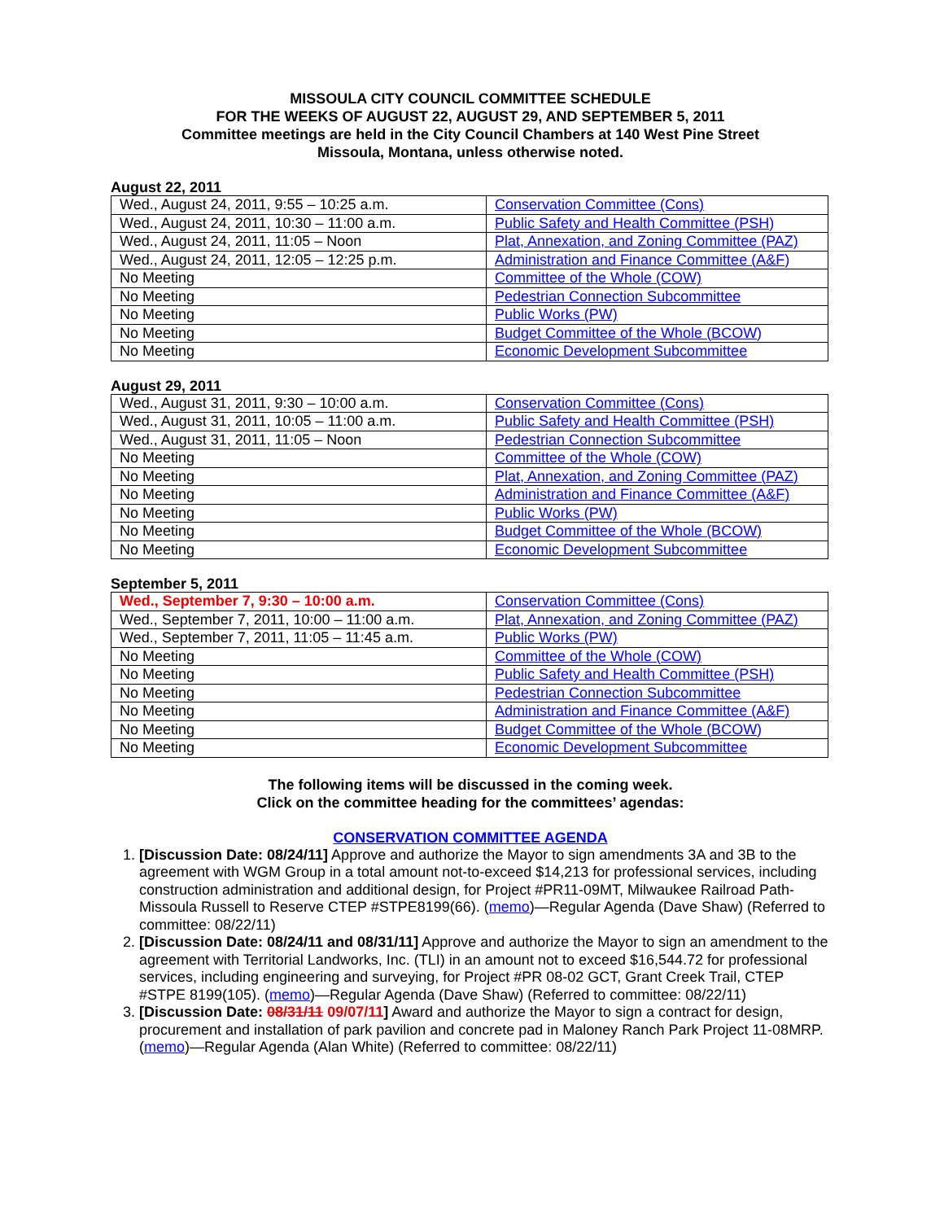MISSOULA CITY COUNCIL COMMITTEE SCHEDULE
FOR THE WEEKS OF AUGUST 22, AUGUST 29, AND SEPTEMBER 5, 2011
Committee meetings are held in the City Council Chambers at 140 West Pine Street
Missoula, Montana, unless otherwise noted.
August 22, 2011
| Wed., August 24, 2011, 9:55 – 10:25 a.m. | Conservation Committee (Cons) |
| Wed., August 24, 2011, 10:30 – 11:00 a.m. | Public Safety and Health Committee (PSH) |
| Wed., August 24, 2011, 11:05 – Noon | Plat, Annexation, and Zoning Committee (PAZ) |
| Wed., August 24, 2011, 12:05 – 12:25 p.m. | Administration and Finance Committee (A&F) |
| No Meeting | Committee of the Whole (COW) |
| No Meeting | Pedestrian Connection Subcommittee |
| No Meeting | Public Works (PW) |
| No Meeting | Budget Committee of the Whole (BCOW) |
| No Meeting | Economic Development Subcommittee |
August 29, 2011
| Wed., August 31, 2011, 9:30 – 10:00 a.m. | Conservation Committee (Cons) |
| Wed., August 31, 2011, 10:05 – 11:00 a.m. | Public Safety and Health Committee (PSH) |
| Wed., August 31, 2011, 11:05 – Noon | Pedestrian Connection Subcommittee |
| No Meeting | Committee of the Whole (COW) |
| No Meeting | Plat, Annexation, and Zoning Committee (PAZ) |
| No Meeting | Administration and Finance Committee (A&F) |
| No Meeting | Public Works (PW) |
| No Meeting | Budget Committee of the Whole (BCOW) |
| No Meeting | Economic Development Subcommittee |
September 5, 2011
| Wed., September 7, 9:30 – 10:00 a.m. | Conservation Committee (Cons) |
| Wed., September 7, 2011, 10:00 – 11:00 a.m. | Plat, Annexation, and Zoning Committee (PAZ) |
| Wed., September 7, 2011, 11:05 – 11:45 a.m. | Public Works (PW) |
| No Meeting | Committee of the Whole (COW) |
| No Meeting | Public Safety and Health Committee (PSH) |
| No Meeting | Pedestrian Connection Subcommittee |
| No Meeting | Administration and Finance Committee (A&F) |
| No Meeting | Budget Committee of the Whole (BCOW) |
| No Meeting | Economic Development Subcommittee |
The following items will be discussed in the coming week.
Click on the committee heading for the committees’ agendas:
CONSERVATION COMMITTEE AGENDA
1. [Discussion Date: 08/24/11] Approve and authorize the Mayor to sign amendments 3A and 3B to the agreement with WGM Group in a total amount not-to-exceed $14,213 for professional services, including construction administration and additional design, for Project #PR11-09MT, Milwaukee Railroad Path- Missoula Russell to Reserve CTEP #STPE8199(66). (memo)—Regular Agenda (Dave Shaw) (Referred to committee: 08/22/11)
2. [Discussion Date: 08/24/11 and 08/31/11] Approve and authorize the Mayor to sign an amendment to the agreement with Territorial Landworks, Inc. (TLI) in an amount not to exceed $16,544.72 for professional services, including engineering and surveying, for Project #PR 08-02 GCT, Grant Creek Trail, CTEP #STPE 8199(105). (memo)—Regular Agenda (Dave Shaw) (Referred to committee: 08/22/11)
3. [Discussion Date: 08/31/11 09/07/11] Award and authorize the Mayor to sign a contract for design, procurement and installation of park pavilion and concrete pad in Maloney Ranch Park Project 11-08MRP. (memo)—Regular Agenda (Alan White) (Referred to committee: 08/22/11)